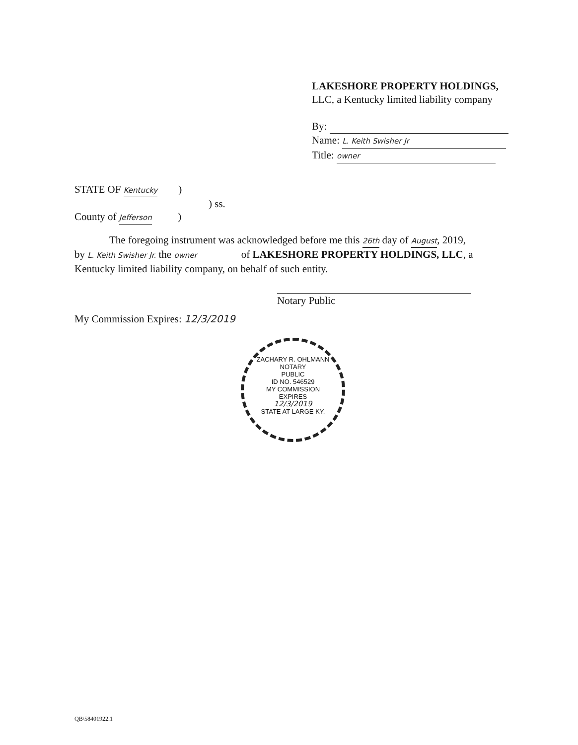LAKESHORE PROPERTY HOLDINGS,
LLC, a Kentucky limited liability company
By:
Name: L. Keith Swisher Jr
Title: owner
STATE OF Kentucky )
) ss.
County of Jefferson )
The foregoing instrument was acknowledged before me this 26th day of August, 2019,
by L. Keith Swisher Jr. the owner of LAKESHORE PROPERTY HOLDINGS, LLC, a Kentucky limited liability company, on behalf of such entity.
Notary Public
My Commission Expires: 12/3/2019
ZACHARY R. OHLMANN
NOTARY
PUBLIC
ID NO. 546529
MY COMMISSION
EXPIRES
12/3/2019
STATE AT LARGE KY.
QB\58401922.1